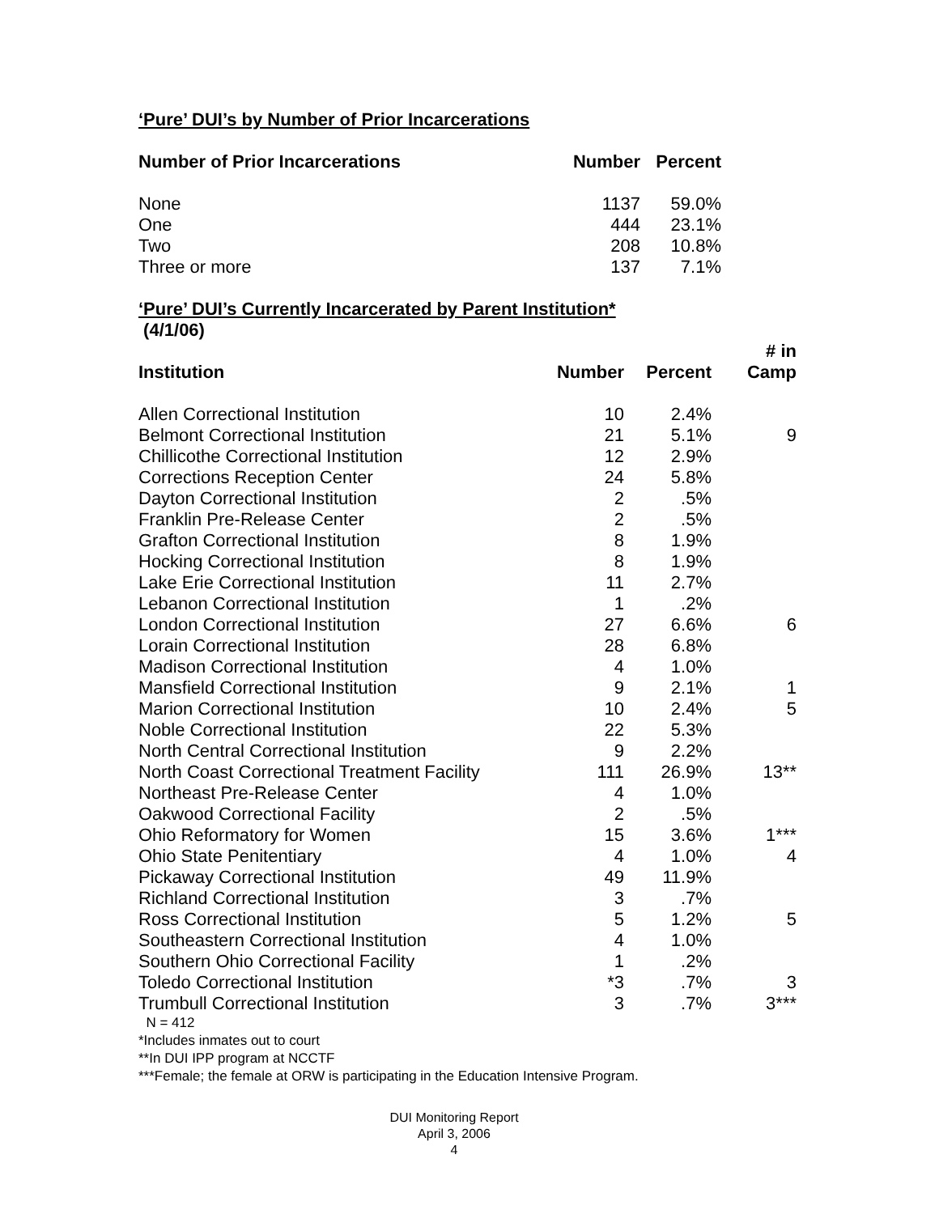‘Pure’ DUI’s by Number of Prior Incarcerations
| Number of Prior Incarcerations | Number | Percent |
| --- | --- | --- |
| None | 1137 | 59.0% |
| One | 444 | 23.1% |
| Two | 208 | 10.8% |
| Three or more | 137 | 7.1% |
‘Pure’ DUI’s Currently Incarcerated by Parent Institution*
(4/1/06)
| Institution | Number | Percent | # in Camp |
| --- | --- | --- | --- |
| Allen Correctional Institution | 10 | 2.4% | |
| Belmont Correctional Institution | 21 | 5.1% | 9 |
| Chillicothe Correctional Institution | 12 | 2.9% | |
| Corrections Reception Center | 24 | 5.8% | |
| Dayton Correctional Institution | 2 | .5% | |
| Franklin Pre-Release Center | 2 | .5% | |
| Grafton Correctional Institution | 8 | 1.9% | |
| Hocking Correctional Institution | 8 | 1.9% | |
| Lake Erie Correctional Institution | 11 | 2.7% | |
| Lebanon Correctional Institution | 1 | .2% | |
| London Correctional Institution | 27 | 6.6% | 6 |
| Lorain Correctional Institution | 28 | 6.8% | |
| Madison Correctional Institution | 4 | 1.0% | |
| Mansfield Correctional Institution | 9 | 2.1% | 1 |
| Marion Correctional Institution | 10 | 2.4% | 5 |
| Noble Correctional Institution | 22 | 5.3% | |
| North Central Correctional Institution | 9 | 2.2% | |
| North Coast Correctional Treatment Facility | 111 | 26.9% | 13** |
| Northeast Pre-Release Center | 4 | 1.0% | |
| Oakwood Correctional Facility | 2 | .5% | |
| Ohio Reformatory for Women | 15 | 3.6% | 1*** |
| Ohio State Penitentiary | 4 | 1.0% | 4 |
| Pickaway Correctional Institution | 49 | 11.9% | |
| Richland Correctional Institution | 3 | .7% | |
| Ross Correctional Institution | 5 | 1.2% | 5 |
| Southeastern Correctional Institution | 4 | 1.0% | |
| Southern Ohio Correctional Facility | 1 | .2% | |
| Toledo Correctional Institution | *3 | .7% | 3 |
| Trumbull Correctional Institution | 3 | .7% | 3*** |
N = 412
*Includes inmates out to court
**In DUI IPP program at NCCTF
***Female; the female at ORW is participating in the Education Intensive Program.
DUI Monitoring Report
April 3, 2006
4